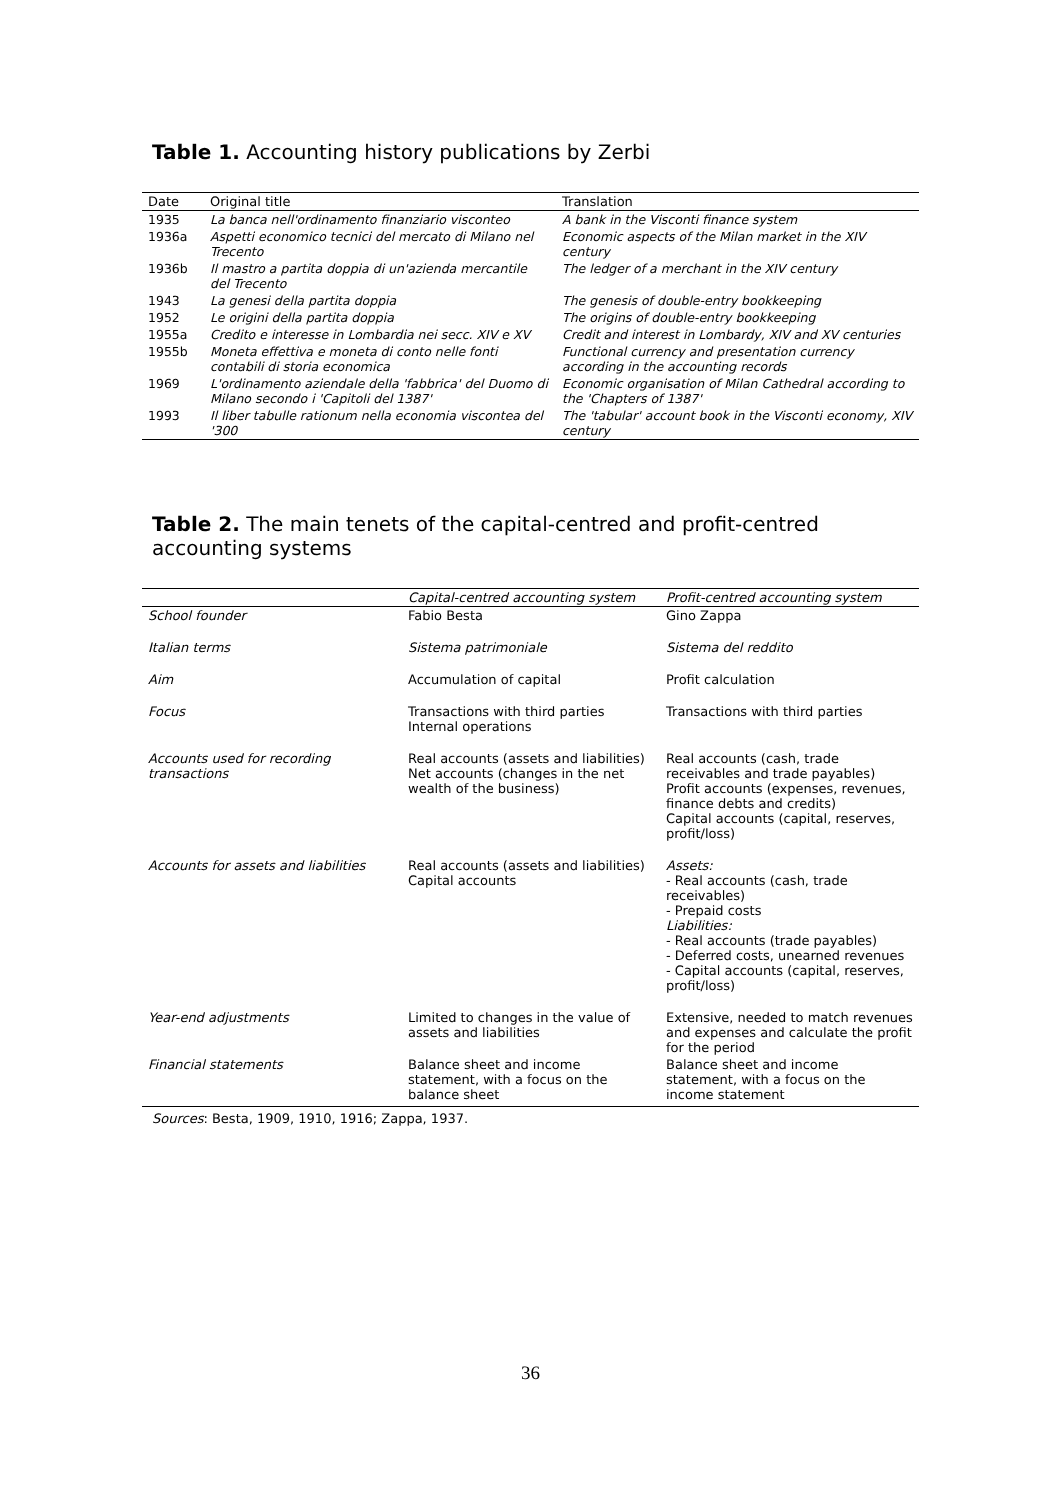Table 1. Accounting history publications by Zerbi
| Date | Original title | Translation |
| --- | --- | --- |
| 1935 | La banca nell'ordinamento finanziario visconteo | A bank in the Visconti finance system |
| 1936a | Aspetti economico tecnici del mercato di Milano nel Trecento | Economic aspects of the Milan market in the XIV century |
| 1936b | Il mastro a partita doppia di un'azienda mercantile del Trecento | The ledger of a merchant in the XIV century |
| 1943 | La genesi della partita doppia | The genesis of double-entry bookkeeping |
| 1952 | Le origini della partita doppia | The origins of double-entry bookkeeping |
| 1955a | Credito e interesse in Lombardia nei secc. XIV e XV | Credit and interest in Lombardy, XIV and XV centuries |
| 1955b | Moneta effettiva e moneta di conto nelle fonti contabili di storia economica | Functional currency and presentation currency according in the accounting records |
| 1969 | L'ordinamento aziendale della 'fabbrica' del Duomo di Milano secondo i 'Capitoli del 1387' | Economic organisation of Milan Cathedral according to the 'Chapters of 1387' |
| 1993 | Il liber tabulle rationum nella economia viscontea del '300 | The 'tabular' account book in the Visconti economy, XIV century |
Table 2. The main tenets of the capital-centred and profit-centred accounting systems
| | Capital-centred accounting system | Profit-centred accounting system |
| --- | --- | --- |
| School founder | Fabio Besta | Gino Zappa |
| Italian terms | Sistema patrimoniale | Sistema del reddito |
| Aim | Accumulation of capital | Profit calculation |
| Focus | Transactions with third parties Internal operations | Transactions with third parties |
| Accounts used for recording transactions | Real accounts (assets and liabilities) Net accounts (changes in the net wealth of the business) | Real accounts (cash, trade receivables and trade payables) Profit accounts (expenses, revenues, finance debts and credits) Capital accounts (capital, reserves, profit/loss) |
| Accounts for assets and liabilities | Real accounts (assets and liabilities) Capital accounts | Assets: - Real accounts (cash, trade receivables) - Prepaid costs Liabilities: - Real accounts (trade payables) - Deferred costs, unearned revenues - Capital accounts (capital, reserves, profit/loss) |
| Year-end adjustments | Limited to changes in the value of assets and liabilities | Extensive, needed to match revenues and expenses and calculate the profit for the period |
| Financial statements | Balance sheet and income statement, with a focus on the balance sheet | Balance sheet and income statement, with a focus on the income statement |
Sources: Besta, 1909, 1910, 1916; Zappa, 1937.
36